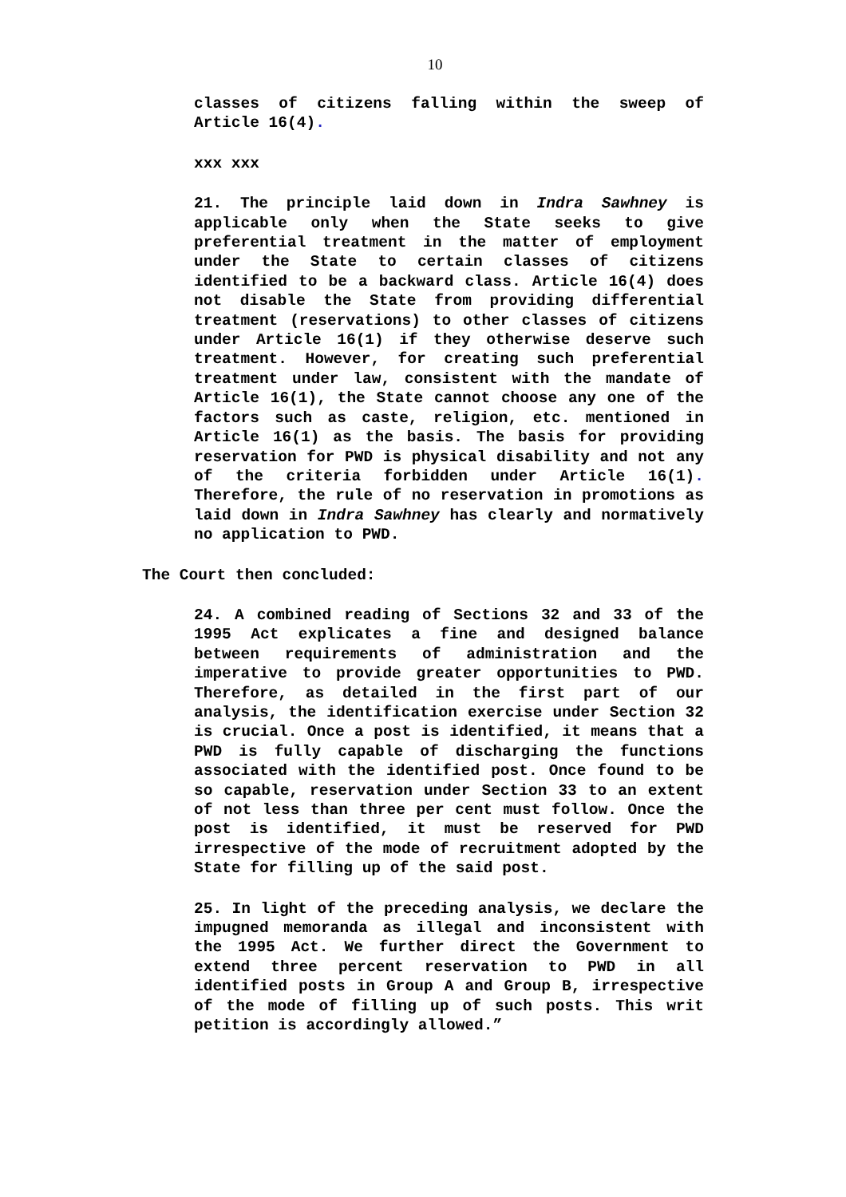10
classes of citizens falling within the sweep of Article 16(4).
xxx xxx
21. The principle laid down in Indra Sawhney is applicable only when the State seeks to give preferential treatment in the matter of employment under the State to certain classes of citizens identified to be a backward class. Article 16(4) does not disable the State from providing differential treatment (reservations) to other classes of citizens under Article 16(1) if they otherwise deserve such treatment. However, for creating such preferential treatment under law, consistent with the mandate of Article 16(1), the State cannot choose any one of the factors such as caste, religion, etc. mentioned in Article 16(1) as the basis. The basis for providing reservation for PWD is physical disability and not any of the criteria forbidden under Article 16(1). Therefore, the rule of no reservation in promotions as laid down in Indra Sawhney has clearly and normatively no application to PWD.
The Court then concluded:
24. A combined reading of Sections 32 and 33 of the 1995 Act explicates a fine and designed balance between requirements of administration and the imperative to provide greater opportunities to PWD. Therefore, as detailed in the first part of our analysis, the identification exercise under Section 32 is crucial. Once a post is identified, it means that a PWD is fully capable of discharging the functions associated with the identified post. Once found to be so capable, reservation under Section 33 to an extent of not less than three per cent must follow. Once the post is identified, it must be reserved for PWD irrespective of the mode of recruitment adopted by the State for filling up of the said post.
25. In light of the preceding analysis, we declare the impugned memoranda as illegal and inconsistent with the 1995 Act. We further direct the Government to extend three percent reservation to PWD in all identified posts in Group A and Group B, irrespective of the mode of filling up of such posts. This writ petition is accordingly allowed.”